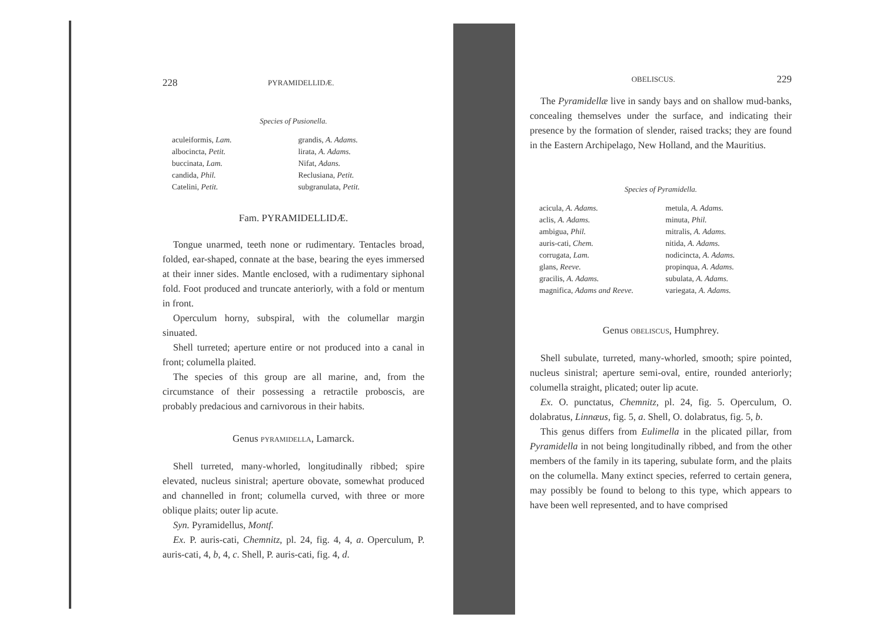228 PYRAMIDELLIDÆ.
Species of Pusionella.
aculeiformis, Lam.
albocincta, Petit.
buccinata, Lam.
candida, Phil.
Catelini, Petit.
grandis, A. Adams.
lirata, A. Adams.
Nifat, Adans.
Reclusiana, Petit.
subgranulata, Petit.
Fam. PYRAMIDELLIDÆ.
Tongue unarmed, teeth none or rudimentary. Tentacles broad, folded, ear-shaped, connate at the base, bearing the eyes immersed at their inner sides. Mantle enclosed, with a rudimentary siphonal fold. Foot produced and truncate anteriorly, with a fold or mentum in front.
Operculum horny, subspiral, with the columellar margin sinuated.
Shell turreted; aperture entire or not produced into a canal in front; columella plaited.
The species of this group are all marine, and, from the circumstance of their possessing a retractile proboscis, are probably predacious and carnivorous in their habits.
Genus PYRAMIDELLA, Lamarck.
Shell turreted, many-whorled, longitudinally ribbed; spire elevated, nucleus sinistral; aperture obovate, somewhat produced and channelled in front; columella curved, with three or more oblique plaits; outer lip acute.
Syn. Pyramidellus, Montf.
Ex. P. auris-cati, Chemnitz, pl. 24, fig. 4, 4, a. Operculum, P. auris-cati, 4, b, 4, c. Shell, P. auris-cati, fig. 4, d.
OBELISCUS. 229
The Pyramidellæ live in sandy bays and on shallow mud-banks, concealing themselves under the surface, and indicating their presence by the formation of slender, raised tracks; they are found in the Eastern Archipelago, New Holland, and the Mauritius.
Species of Pyramidella.
acicula, A. Adams.
aclis, A. Adams.
ambigua, Phil.
auris-cati, Chem.
corrugata, Lam.
glans, Reeve.
gracilis, A. Adams.
magnifica, Adams and Reeve.
metula, A. Adams.
minuta, Phil.
mitralis, A. Adams.
nitida, A. Adams.
nodicincta, A. Adams.
propinqua, A. Adams.
subulata, A. Adams.
variegata, A. Adams.
Genus OBELISCUS, Humphrey.
Shell subulate, turreted, many-whorled, smooth; spire pointed, nucleus sinistral; aperture semi-oval, entire, rounded anteriorly; columella straight, plicated; outer lip acute.
Ex. O. punctatus, Chemnitz, pl. 24, fig. 5. Operculum, O. dolabratus, Linnæus, fig. 5, a. Shell, O. dolabratus, fig. 5, b.
This genus differs from Eulimella in the plicated pillar, from Pyramidella in not being longitudinally ribbed, and from the other members of the family in its tapering, subulate form, and the plaits on the columella. Many extinct species, referred to certain genera, may possibly be found to belong to this type, which appears to have been well represented, and to have comprised